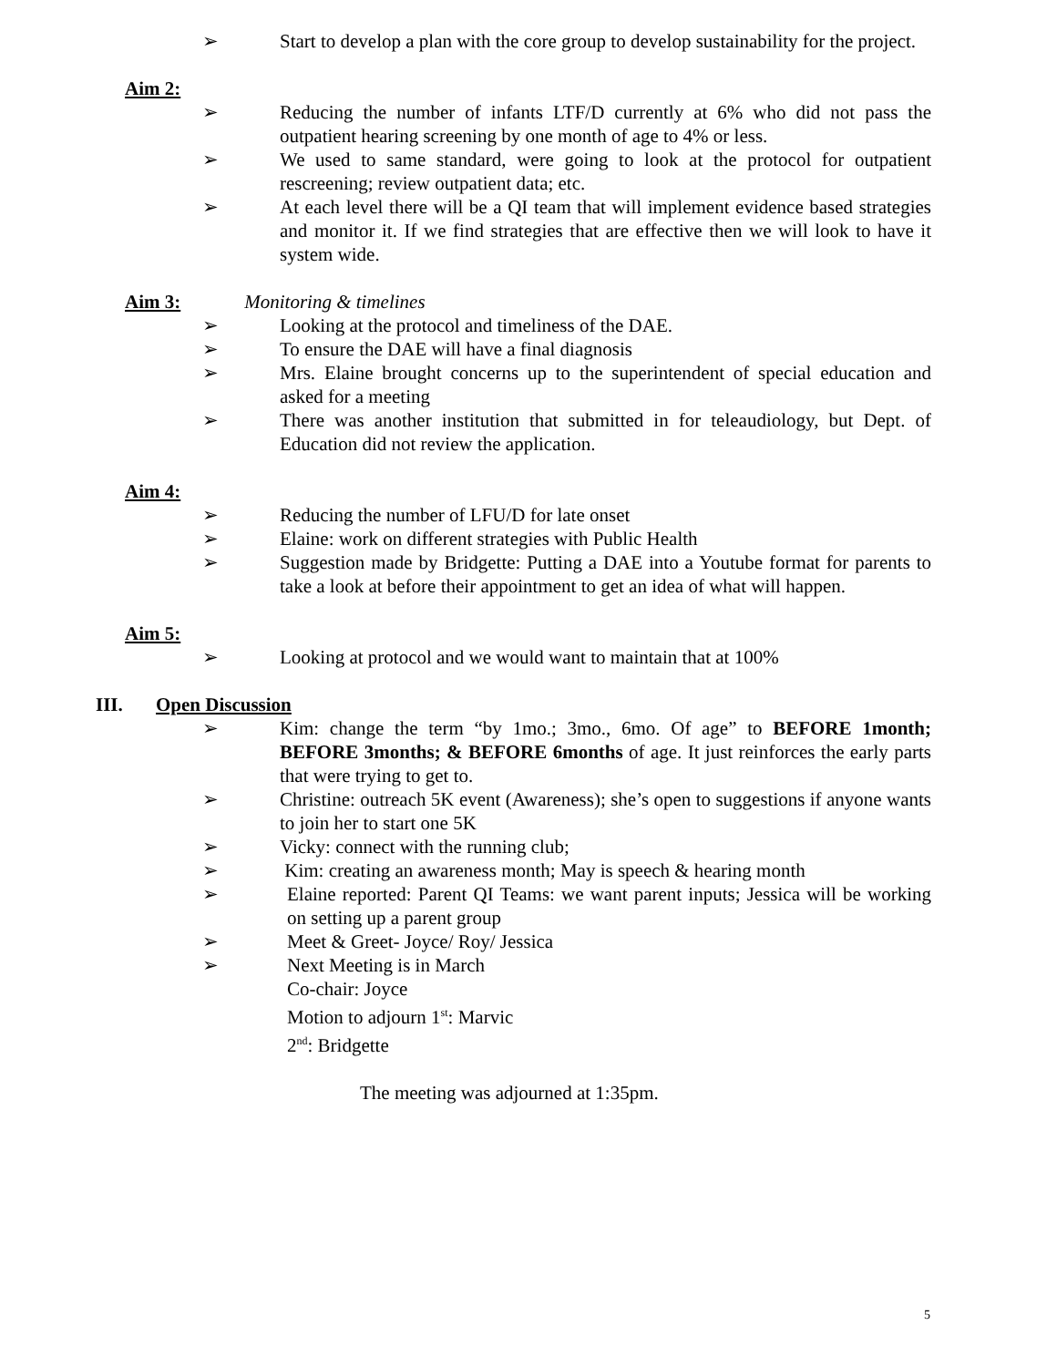➢ Start to develop a plan with the core group to develop sustainability for the project.
Aim 2:
➢ Reducing the number of infants LTF/D currently at 6% who did not pass the outpatient hearing screening by one month of age to 4% or less.
➢ We used to same standard, were going to look at the protocol for outpatient rescreening; review outpatient data; etc.
➢ At each level there will be a QI team that will implement evidence based strategies and monitor it. If we find strategies that are effective then we will look to have it system wide.
Aim 3: Monitoring & timelines
➢ Looking at the protocol and timeliness of the DAE.
➢ To ensure the DAE will have a final diagnosis
➢ Mrs. Elaine brought concerns up to the superintendent of special education and asked for a meeting
➢ There was another institution that submitted in for teleaudiology, but Dept. of Education did not review the application.
Aim 4:
➢ Reducing the number of LFU/D for late onset
➢ Elaine: work on different strategies with Public Health
➢ Suggestion made by Bridgette: Putting a DAE into a Youtube format for parents to take a look at before their appointment to get an idea of what will happen.
Aim 5:
➢ Looking at protocol and we would want to maintain that at 100%
III. Open Discussion
➢ Kim: change the term “by 1mo.; 3mo., 6mo. Of age” to BEFORE 1month; BEFORE 3months; & BEFORE 6months of age. It just reinforces the early parts that were trying to get to.
➢ Christine: outreach 5K event (Awareness); she’s open to suggestions if anyone wants to join her to start one 5K
➢ Vicky: connect with the running club;
➢ Kim: creating an awareness month; May is speech & hearing month
➢ Elaine reported: Parent QI Teams: we want parent inputs; Jessica will be working on setting up a parent group
➢ Meet & Greet- Joyce/ Roy/ Jessica
➢ Next Meeting is in March
Co-chair: Joyce
Motion to adjourn 1<sup>st</sup>: Marvic
2<sup>nd</sup>: Bridgette
The meeting was adjourned at 1:35pm.
5